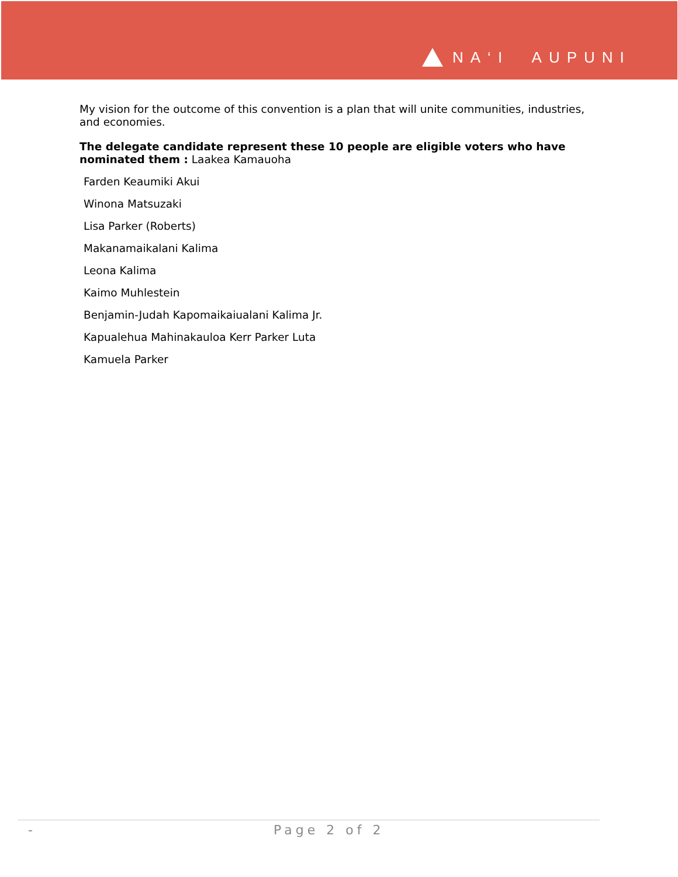NA‘I AUPUNI
My vision for the outcome of this convention is a plan that will unite communities, industries, and economies.
The delegate candidate represent these 10 people are eligible voters who have nominated them : Laakea Kamauoha
Farden Keaumiki Akui
Winona Matsuzaki
Lisa Parker (Roberts)
Makanamaikalani Kalima
Leona Kalima
Kaimo Muhlestein
Benjamin-Judah Kapomaikaiualani Kalima Jr.
Kapualehua Mahinakauloa Kerr Parker Luta
Kamuela Parker
- Page 2 of 2